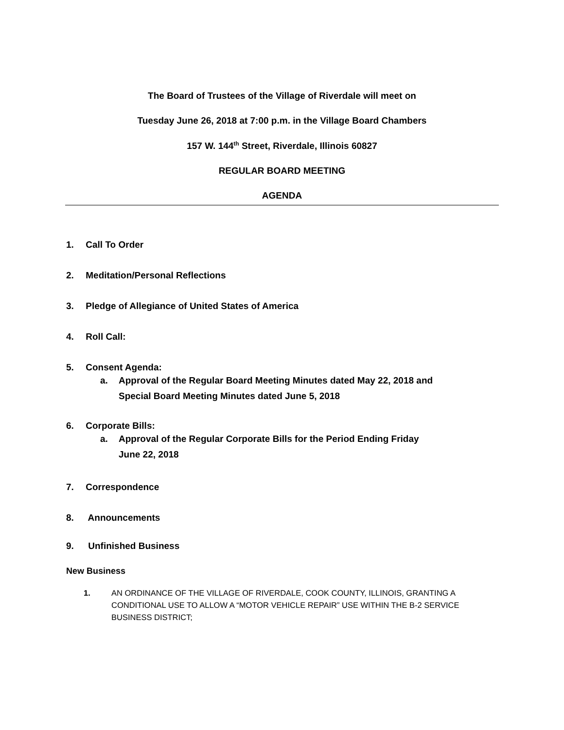The Board of Trustees of the Village of Riverdale will meet on
Tuesday June 26, 2018 at 7:00 p.m. in the Village Board Chambers
157 W. 144<sup>th</sup> Street, Riverdale, Illinois 60827
REGULAR BOARD MEETING
AGENDA
1. Call To Order
2. Meditation/Personal Reflections
3. Pledge of Allegiance of United States of America
4. Roll Call:
5. Consent Agenda:
a. Approval of the Regular Board Meeting Minutes dated May 22, 2018 and
Special Board Meeting Minutes dated June 5, 2018
6. Corporate Bills:
a. Approval of the Regular Corporate Bills for the Period Ending Friday
June 22, 2018
7. Correspondence
8. Announcements
9. Unfinished Business
New Business
1. AN ORDINANCE OF THE VILLAGE OF RIVERDALE, COOK COUNTY, ILLINOIS, GRANTING A CONDITIONAL USE TO ALLOW A “MOTOR VEHICLE REPAIR” USE WITHIN THE B-2 SERVICE BUSINESS DISTRICT;